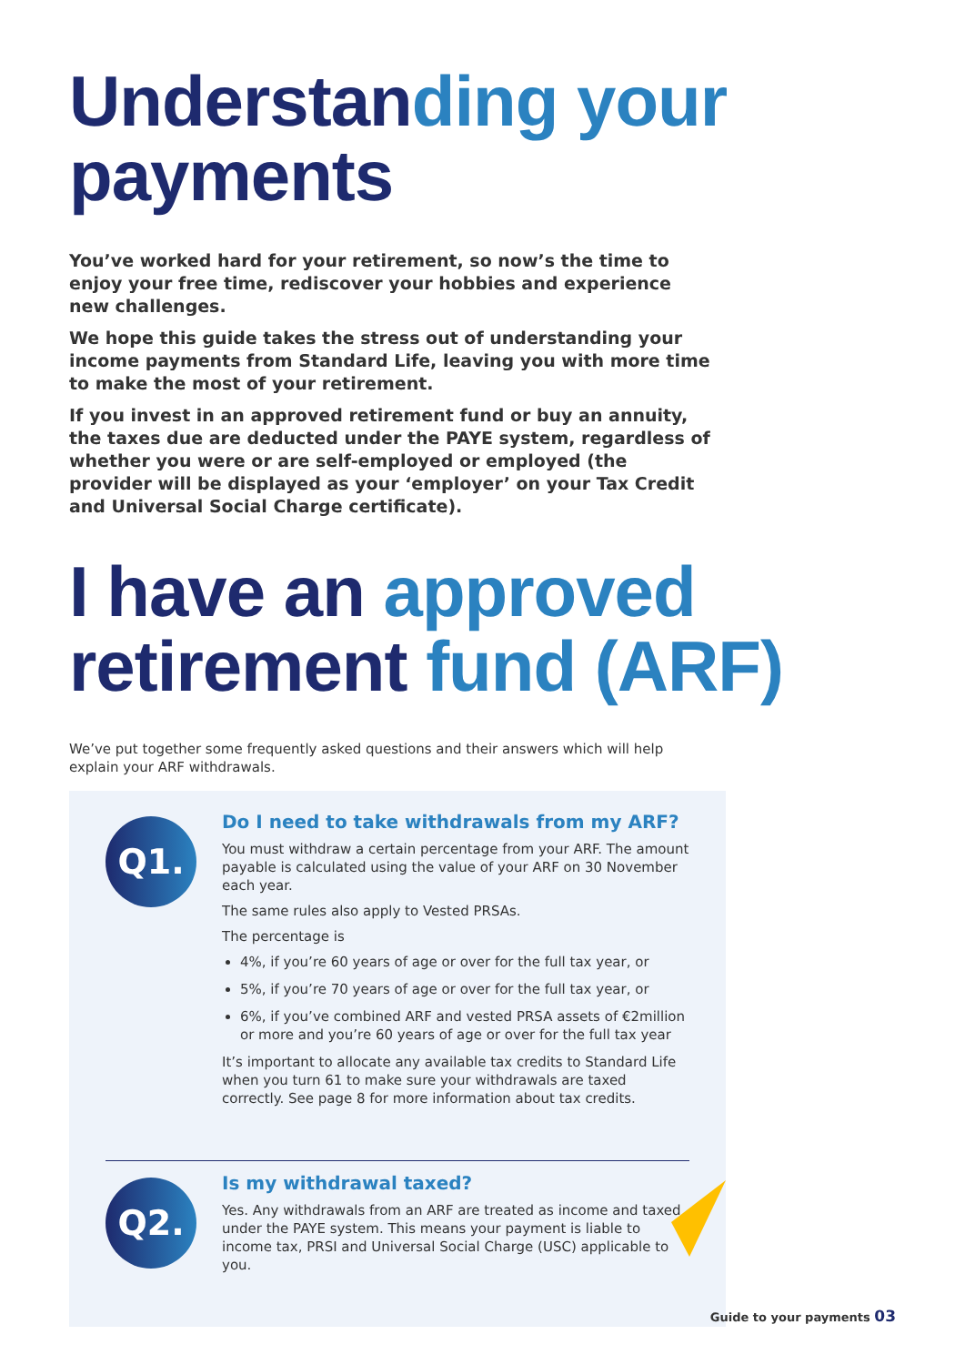Understanding your payments
You’ve worked hard for your retirement, so now’s the time to enjoy your free time, rediscover your hobbies and experience new challenges.
We hope this guide takes the stress out of understanding your income payments from Standard Life, leaving you with more time to make the most of your retirement.
If you invest in an approved retirement fund or buy an annuity, the taxes due are deducted under the PAYE system, regardless of whether you were or are self-employed or employed (the provider will be displayed as your ‘employer’ on your Tax Credit and Universal Social Charge certificate).
I have an approved retirement fund (ARF)
We’ve put together some frequently asked questions and their answers which will help explain your ARF withdrawals.
Q1.
Do I need to take withdrawals from my ARF?
You must withdraw a certain percentage from your ARF. The amount payable is calculated using the value of your ARF on 30 November each year.
The same rules also apply to Vested PRSAs.
The percentage is
4%, if you’re 60 years of age or over for the full tax year, or
5%, if you’re 70 years of age or over for the full tax year, or
6%, if you’ve combined ARF and vested PRSA assets of €2million or more and you’re 60 years of age or over for the full tax year
It’s important to allocate any available tax credits to Standard Life when you turn 61 to make sure your withdrawals are taxed correctly. See page 8 for more information about tax credits.
Q2.
Is my withdrawal taxed?
Yes. Any withdrawals from an ARF are treated as income and taxed under the PAYE system. This means your payment is liable to income tax, PRSI and Universal Social Charge (USC) applicable to you.
Guide to your payments 03